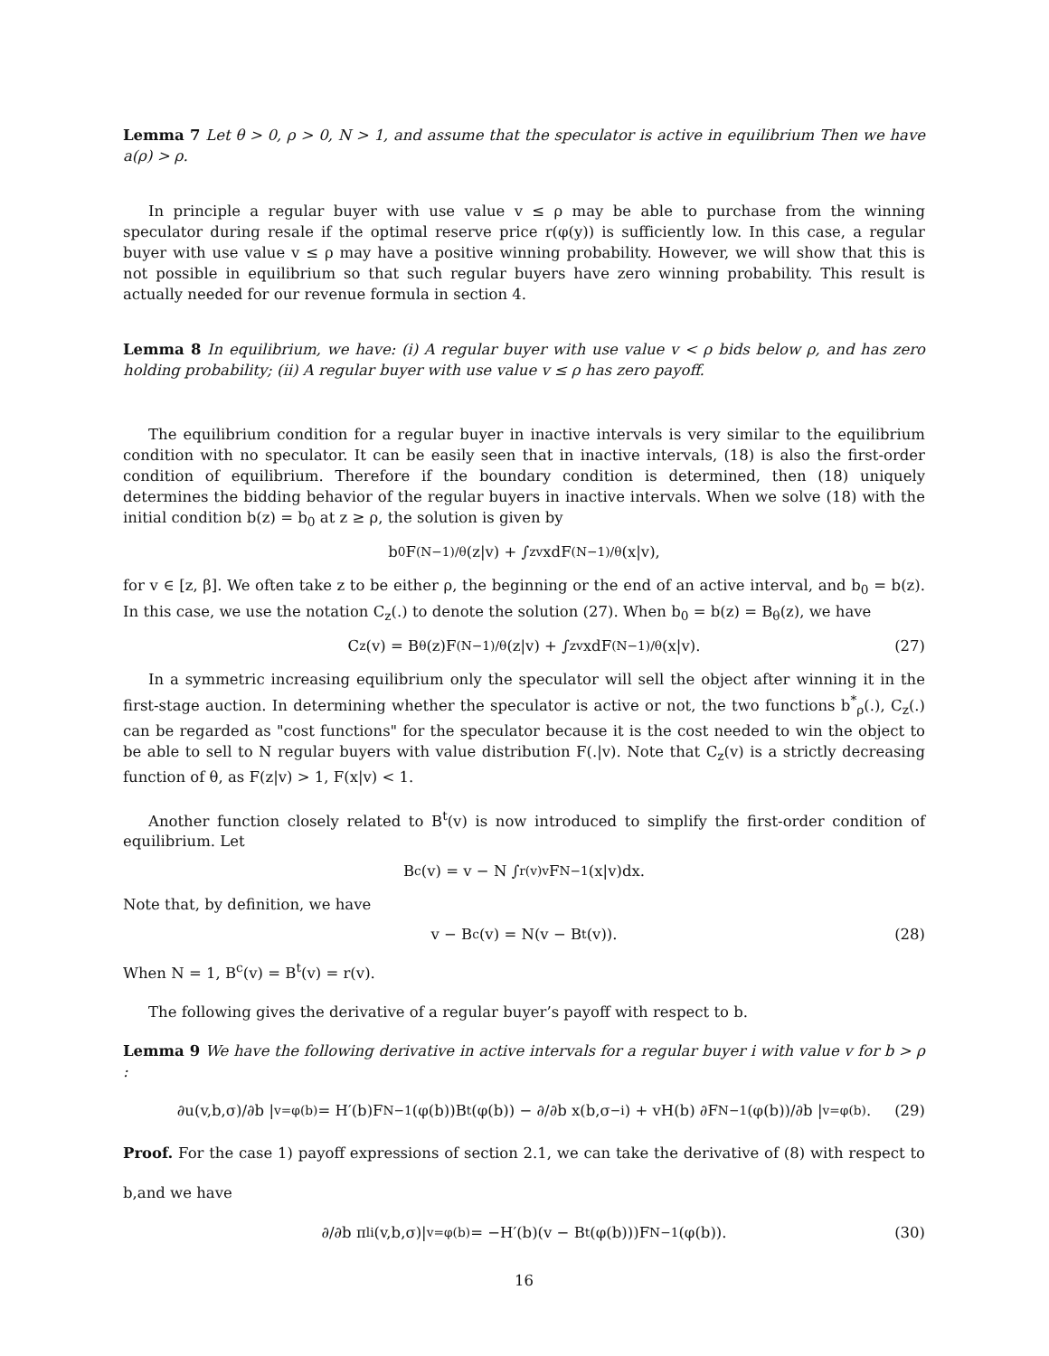Lemma 7 Let θ > 0, ρ > 0, N > 1, and assume that the speculator is active in equilibrium Then we have a(ρ) > ρ.
In principle a regular buyer with use value v ≤ ρ may be able to purchase from the winning speculator during resale if the optimal reserve price r(φ(y)) is sufficiently low. In this case, a regular buyer with use value v ≤ ρ may have a positive winning probability. However, we will show that this is not possible in equilibrium so that such regular buyers have zero winning probability. This result is actually needed for our revenue formula in section 4.
Lemma 8 In equilibrium, we have: (i) A regular buyer with use value v < ρ bids below ρ, and has zero holding probability; (ii) A regular buyer with use value v ≤ ρ has zero payoff.
The equilibrium condition for a regular buyer in inactive intervals is very similar to the equilibrium condition with no speculator. It can be easily seen that in inactive intervals, (18) is also the first-order condition of equilibrium. Therefore if the boundary condition is determined, then (18) uniquely determines the bidding behavior of the regular buyers in inactive intervals. When we solve (18) with the initial condition b(z) = b<sub>0</sub> at z ≥ ρ, the solution is given by
b<sub>0</sub>F<sup>(N−1)/θ</sup>(z|v) + ∫<sub>z</sub><sup>v</sup> xdF<sup>(N−1)/θ</sup>(x|v),
for v ∈ [z, β]. We often take z to be either ρ, the beginning or the end of an active interval, and b<sub>0</sub> = b(z). In this case, we use the notation C<sub>z</sub>(.) to denote the solution (27). When b<sub>0</sub> = b(z) = B<sub>θ</sub>(z), we have
C<sub>z</sub>(v) = B<sub>θ</sub>(z)F<sup>(N−1)/θ</sup>(z|v) + ∫<sub>z</sub><sup>v</sup> xdF<sup>(N−1)/θ</sup>(x|v). (27)
In a symmetric increasing equilibrium only the speculator will sell the object after winning it in the first-stage auction. In determining whether the speculator is active or not, the two functions b<sup>*</sup><sub>ρ</sub>(.), C<sub>z</sub>(.) can be regarded as "cost functions" for the speculator because it is the cost needed to win the object to be able to sell to N regular buyers with value distribution F(.|v). Note that C<sub>z</sub>(v) is a strictly decreasing function of θ, as F(z|v) > 1, F(x|v) < 1.
Another function closely related to B<sup>t</sup>(v) is now introduced to simplify the first-order condition of equilibrium. Let
B<sup>c</sup>(v) = v − N ∫<sub>r(v)</sub><sup>v</sup> F<sup>N−1</sup>(x|v)dx.
Note that, by definition, we have
v − B<sup>c</sup>(v) = N(v − B<sup>t</sup>(v)). (28)
When N = 1, B<sup>c</sup>(v) = B<sup>t</sup>(v) = r(v).
The following gives the derivative of a regular buyer’s payoff with respect to b.
Lemma 9 We have the following derivative in active intervals for a regular buyer i with value v for b > ρ :
∂u(v,b,σ)/∂b |<sub>v=φ(b)</sub> = H′(b)F<sup>N−1</sup>(φ(b))B<sup>t</sup>(φ(b)) − ∂/∂b x(b,σ<sub>−i</sub>) + vH(b) ∂F<sup>N−1</sup>(φ(b))/∂b |<sub>v=φ(b)</sub>. (29)
Proof. For the case 1) payoff expressions of section 2.1, we can take the derivative of (8) with respect to b,and we have
∂/∂b π<sub>li</sub>(v,b,σ)|<sub>v=φ(b)</sub> = −H′(b)(v − B<sup>t</sup>(φ(b)))F<sup>N−1</sup>(φ(b)). (30)
16